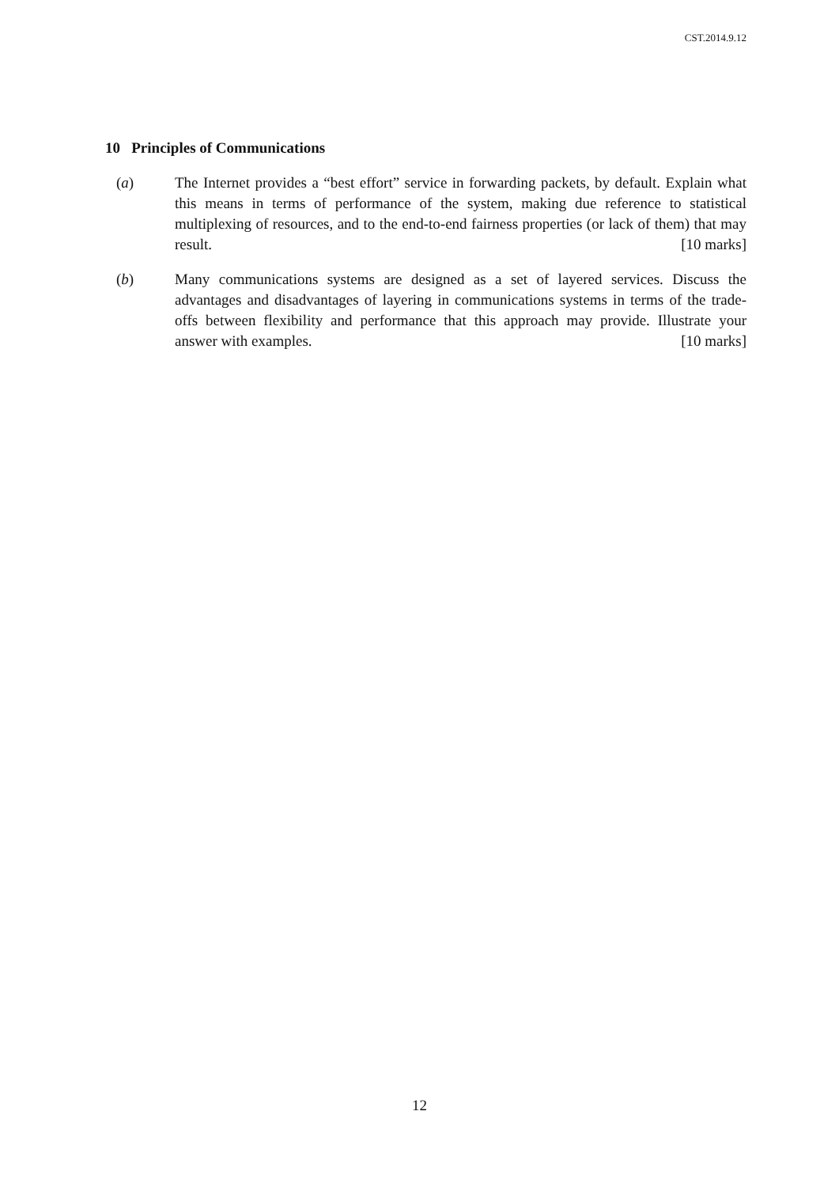CST.2014.9.12
10 Principles of Communications
(a) The Internet provides a “best effort” service in forwarding packets, by default. Explain what this means in terms of performance of the system, making due reference to statistical multiplexing of resources, and to the end-to-end fairness properties (or lack of them) that may result. [10 marks]
(b) Many communications systems are designed as a set of layered services. Discuss the advantages and disadvantages of layering in communications systems in terms of the trade-offs between flexibility and performance that this approach may provide. Illustrate your answer with examples. [10 marks]
12